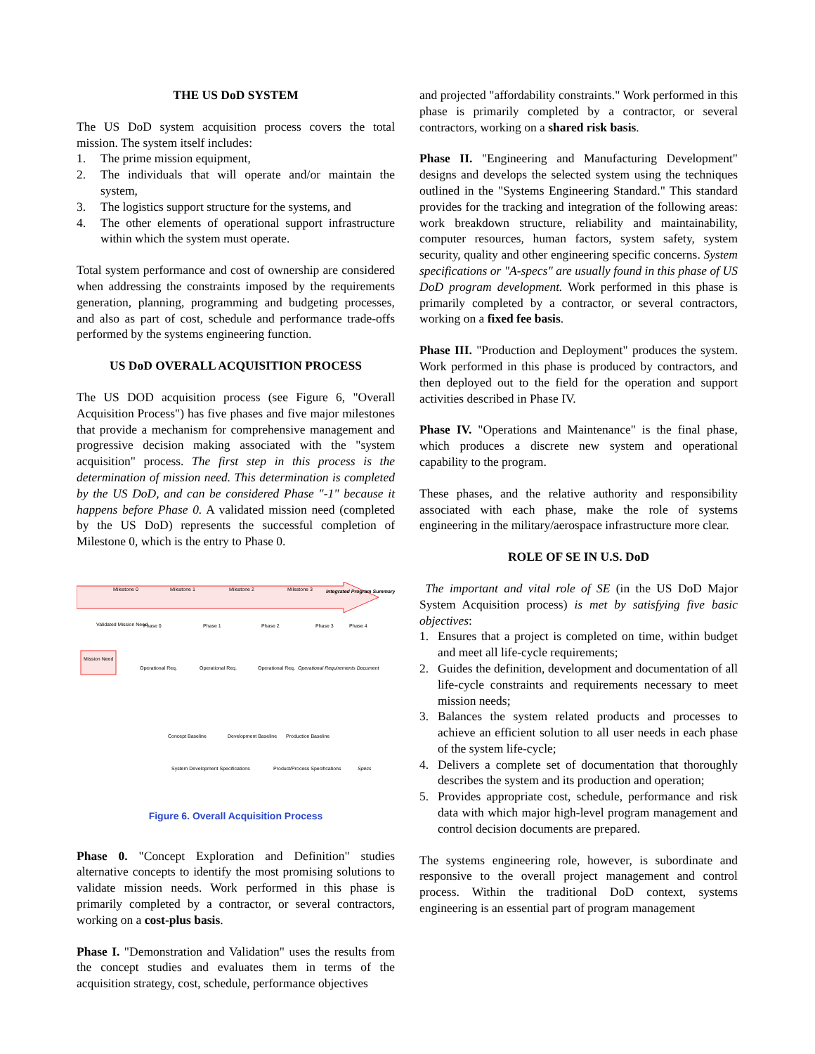THE US DoD SYSTEM
The US DoD system acquisition process covers the total mission. The system itself includes:
1. The prime mission equipment,
2. The individuals that will operate and/or maintain the system,
3. The logistics support structure for the systems, and
4. The other elements of operational support infrastructure within which the system must operate.
Total system performance and cost of ownership are considered when addressing the constraints imposed by the requirements generation, planning, programming and budgeting processes, and also as part of cost, schedule and performance trade-offs performed by the systems engineering function.
US DoD OVERALL ACQUISITION PROCESS
The US DOD acquisition process (see Figure 6, "Overall Acquisition Process") has five phases and five major milestones that provide a mechanism for comprehensive management and progressive decision making associated with the "system acquisition" process. The first step in this process is the determination of mission need. This determination is completed by the US DoD, and can be considered Phase "-1" because it happens before Phase 0. A validated mission need (completed by the US DoD) represents the successful completion of Milestone 0, which is the entry to Phase 0.
Milestone 0
Milestone 1
Milestone 2
Milestone 3
Integrated Program Summary
Validated Mission Need
Mission Need
Phase 0
Phase 1
Phase 2
Phase 3
Phase 4
Operational Req.
Operational Req.
Operational Req.
Operational Requirements Document
Concept Baseline
Development Baseline
Production Baseline
System Development Specifications
Product/Process Specifications
Specs
Figure 6. Overall Acquisition Process
Phase 0. "Concept Exploration and Definition" studies alternative concepts to identify the most promising solutions to validate mission needs. Work performed in this phase is primarily completed by a contractor, or several contractors, working on a cost-plus basis.
Phase I. "Demonstration and Validation" uses the results from the concept studies and evaluates them in terms of the acquisition strategy, cost, schedule, performance objectives
and projected "affordability constraints." Work performed in this phase is primarily completed by a contractor, or several contractors, working on a shared risk basis.
Phase II. "Engineering and Manufacturing Development" designs and develops the selected system using the techniques outlined in the "Systems Engineering Standard." This standard provides for the tracking and integration of the following areas: work breakdown structure, reliability and maintainability, computer resources, human factors, system safety, system security, quality and other engineering specific concerns. System specifications or "A-specs" are usually found in this phase of US DoD program development. Work performed in this phase is primarily completed by a contractor, or several contractors, working on a fixed fee basis.
Phase III. "Production and Deployment" produces the system. Work performed in this phase is produced by contractors, and then deployed out to the field for the operation and support activities described in Phase IV.
Phase IV. "Operations and Maintenance" is the final phase, which produces a discrete new system and operational capability to the program.
These phases, and the relative authority and responsibility associated with each phase, make the role of systems engineering in the military/aerospace infrastructure more clear.
ROLE OF SE IN U.S. DoD
The important and vital role of SE (in the US DoD Major System Acquisition process) is met by satisfying five basic objectives:
1. Ensures that a project is completed on time, within budget and meet all life-cycle requirements;
2. Guides the definition, development and documentation of all life-cycle constraints and requirements necessary to meet mission needs;
3. Balances the system related products and processes to achieve an efficient solution to all user needs in each phase of the system life-cycle;
4. Delivers a complete set of documentation that thoroughly describes the system and its production and operation;
5. Provides appropriate cost, schedule, performance and risk data with which major high-level program management and control decision documents are prepared.
The systems engineering role, however, is subordinate and responsive to the overall project management and control process. Within the traditional DoD context, systems engineering is an essential part of program management